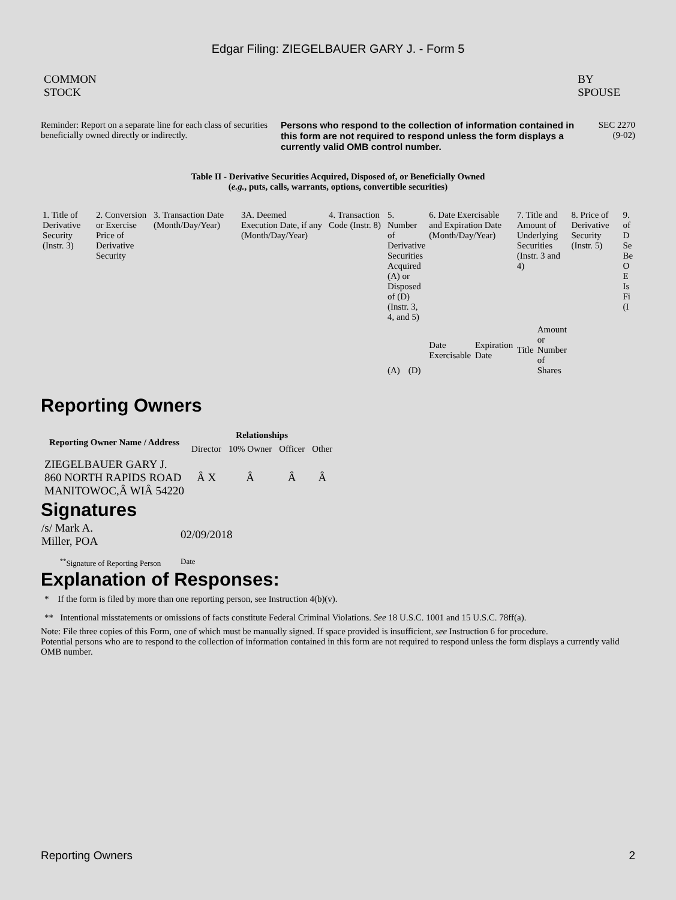Edgar Filing: ZIEGELBAUER GARY J. - Form 5
COMMON
STOCK
BY
SPOUSE
Reminder: Report on a separate line for each class of securities beneficially owned directly or indirectly.
Persons who respond to the collection of information contained in this form are not required to respond unless the form displays a currently valid OMB control number.
SEC 2270
(9-02)
Table II - Derivative Securities Acquired, Disposed of, or Beneficially Owned
(e.g., puts, calls, warrants, options, convertible securities)
| 1. Title of Derivative Security (Instr. 3) | 2. Conversion or Exercise Price of Derivative Security | 3. Transaction Date (Month/Day/Year) | 3A. Deemed Execution Date, if any (Month/Day/Year) | 4. Transaction Code (Instr. 8) | 5. Number of Derivative Securities Acquired (A) or Disposed of (D) (Instr. 3, 4, and 5) | | 6. Date Exercisable and Expiration Date (Month/Day/Year) | | 7. Title and Amount of Underlying Securities (Instr. 3 and 4) | | 8. Price of Derivative Security (Instr. 5) | 9. of D Se Be O E Is Fi (I |
| | | | | | (A) | (D) | Date Exercisable | Expiration Date | Title | Amount or Number of Shares | | |
Reporting Owners
| Reporting Owner Name / Address | Relationships | | | |
| --- | --- | --- | --- | --- |
| | Director | 10% Owner | Officer | Other |
| ZIEGELBAUER GARY J. 860 NORTH RAPIDS ROAD MANITOWOC,Â WIÂ 54220 | Â X | Â | Â | Â |
Signatures
| /s/ Mark A. Miller, POA | 02/09/2018 |
| <sup>**</sup> Signature of Reporting Person | Date |
Explanation of Responses:
* If the form is filed by more than one reporting person, see Instruction 4(b)(v).
** Intentional misstatements or omissions of facts constitute Federal Criminal Violations. See 18 U.S.C. 1001 and 15 U.S.C. 78ff(a).
Note: File three copies of this Form, one of which must be manually signed. If space provided is insufficient, see Instruction 6 for procedure.
Potential persons who are to respond to the collection of information contained in this form are not required to respond unless the form displays a currently valid OMB number.
Reporting Owners 2